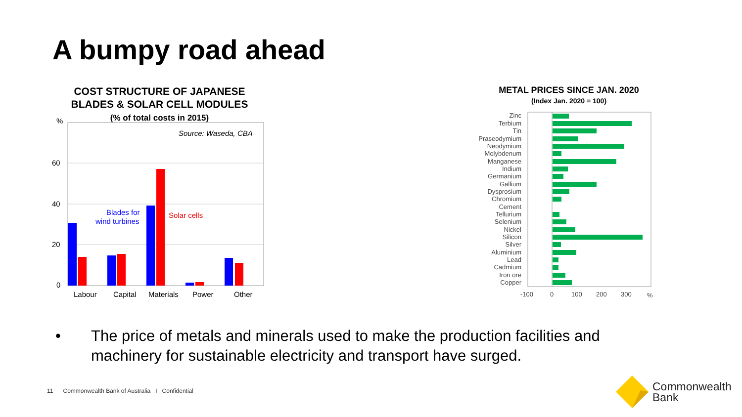A bumpy road ahead
COST STRUCTURE OF JAPANESE
BLADES & SOLAR CELL MODULES
(% of total costs in 2015)
%
60
40
20
0
Source: Waseda, CBA
Blades for
wind turbines
Solar cells
Labour
Capital
Materials
Power
Other
METAL PRICES SINCE JAN. 2020
(Index Jan. 2020 = 100)
Zinc
Terbium
Tin
Praseodymium
Neodymium
Molybdenum
Manganese
Indium
Germanium
Gallium
Dysprosium
Chromium
Cement
Tellurium
Selenium
Nickel
Silicon
Silver
Aluminium
Lead
Cadmium
Iron ore
Copper
-100
0
100
200
300
%
• The price of metals and minerals used to make the production facilities and
machinery for sustainable electricity and transport have surged.
11 Commonwealth Bank of Australia I Confidential
Commonwealth
Bank